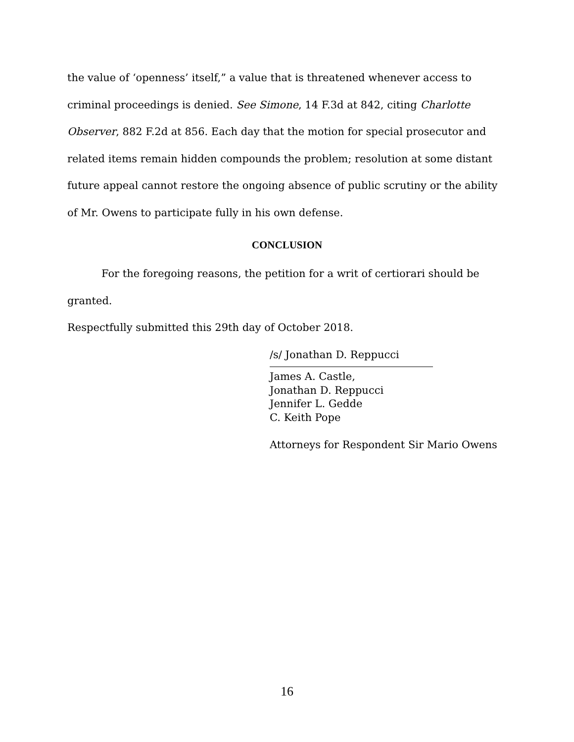the value of ‘openness’ itself,” a value that is threatened whenever access to criminal proceedings is denied. See Simone, 14 F.3d at 842, citing Charlotte Observer, 882 F.2d at 856. Each day that the motion for special prosecutor and related items remain hidden compounds the problem; resolution at some distant future appeal cannot restore the ongoing absence of public scrutiny or the ability of Mr. Owens to participate fully in his own defense.
CONCLUSION
For the foregoing reasons, the petition for a writ of certiorari should be granted.
Respectfully submitted this 29th day of October 2018.
/s/ Jonathan D. Reppucci
James A. Castle,
Jonathan D. Reppucci
Jennifer L. Gedde
C. Keith Pope
Attorneys for Respondent Sir Mario Owens
16